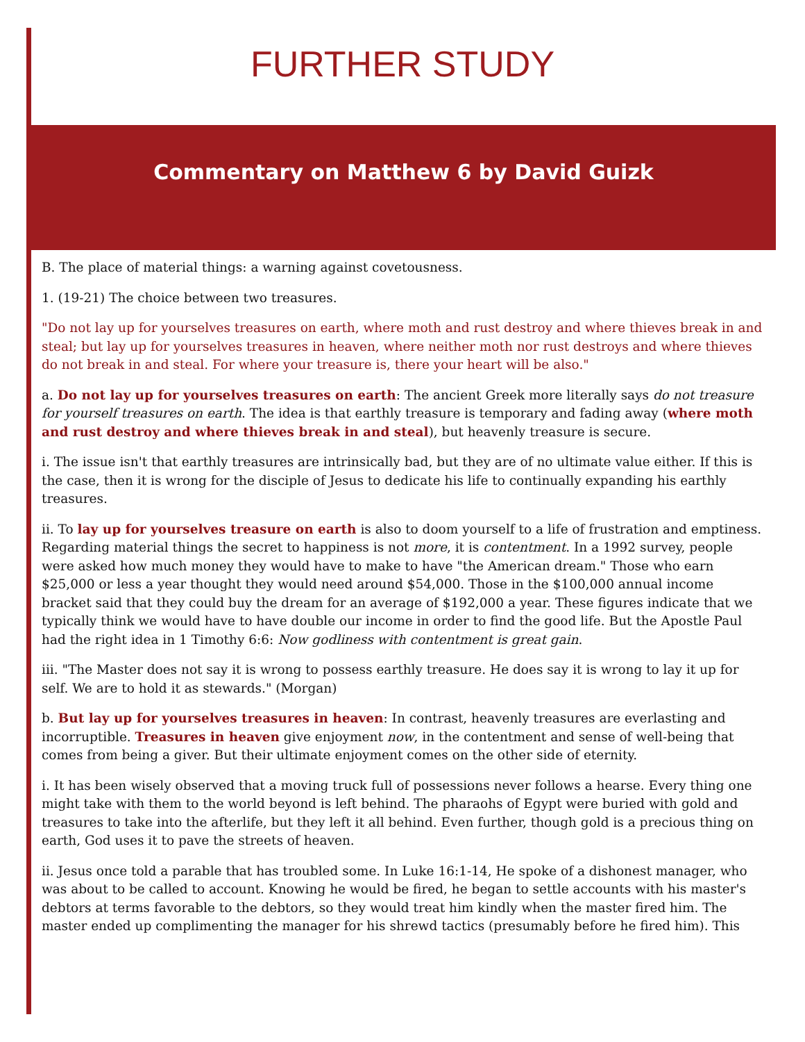FURTHER STUDY
Commentary on Matthew 6 by David Guizk
B. The place of material things: a warning against covetousness.
1. (19-21) The choice between two treasures.
"Do not lay up for yourselves treasures on earth, where moth and rust destroy and where thieves break in and steal; but lay up for yourselves treasures in heaven, where neither moth nor rust destroys and where thieves do not break in and steal. For where your treasure is, there your heart will be also."
a. Do not lay up for yourselves treasures on earth: The ancient Greek more literally says do not treasure for yourself treasures on earth. The idea is that earthly treasure is temporary and fading away (where moth and rust destroy and where thieves break in and steal), but heavenly treasure is secure.
i. The issue isn't that earthly treasures are intrinsically bad, but they are of no ultimate value either. If this is the case, then it is wrong for the disciple of Jesus to dedicate his life to continually expanding his earthly treasures.
ii. To lay up for yourselves treasure on earth is also to doom yourself to a life of frustration and emptiness. Regarding material things the secret to happiness is not more, it is contentment. In a 1992 survey, people were asked how much money they would have to make to have "the American dream." Those who earn $25,000 or less a year thought they would need around $54,000. Those in the $100,000 annual income bracket said that they could buy the dream for an average of $192,000 a year. These figures indicate that we typically think we would have to have double our income in order to find the good life. But the Apostle Paul had the right idea in 1 Timothy 6:6: Now godliness with contentment is great gain.
iii. "The Master does not say it is wrong to possess earthly treasure. He does say it is wrong to lay it up for self. We are to hold it as stewards." (Morgan)
b. But lay up for yourselves treasures in heaven: In contrast, heavenly treasures are everlasting and incorruptible. Treasures in heaven give enjoyment now, in the contentment and sense of well-being that comes from being a giver. But their ultimate enjoyment comes on the other side of eternity.
i. It has been wisely observed that a moving truck full of possessions never follows a hearse. Every thing one might take with them to the world beyond is left behind. The pharaohs of Egypt were buried with gold and treasures to take into the afterlife, but they left it all behind. Even further, though gold is a precious thing on earth, God uses it to pave the streets of heaven.
ii. Jesus once told a parable that has troubled some. In Luke 16:1-14, He spoke of a dishonest manager, who was about to be called to account. Knowing he would be fired, he began to settle accounts with his master's debtors at terms favorable to the debtors, so they would treat him kindly when the master fired him. The master ended up complimenting the manager for his shrewd tactics (presumably before he fired him). This